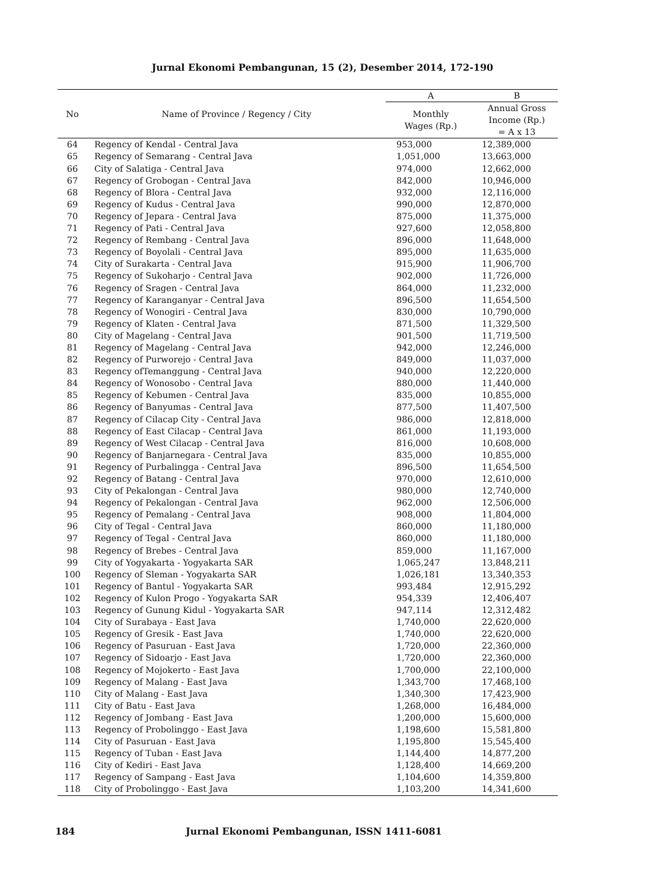Jurnal Ekonomi Pembangunan, 15 (2), Desember 2014, 172-190
| No | Name of Province / Regency / City | A | B |
| --- | --- | --- | --- |
| | | Monthly Wages (Rp.) | Annual Gross Income (Rp.) = A x 13 |
| 64 | Regency of Kendal - Central Java | 953,000 | 12,389,000 |
| 65 | Regency of Semarang - Central Java | 1,051,000 | 13,663,000 |
| 66 | City of Salatiga - Central Java | 974,000 | 12,662,000 |
| 67 | Regency of Grobogan - Central Java | 842,000 | 10,946,000 |
| 68 | Regency of Blora - Central Java | 932,000 | 12,116,000 |
| 69 | Regency of Kudus - Central Java | 990,000 | 12,870,000 |
| 70 | Regency of Jepara - Central Java | 875,000 | 11,375,000 |
| 71 | Regency of Pati - Central Java | 927,600 | 12,058,800 |
| 72 | Regency of Rembang - Central Java | 896,000 | 11,648,000 |
| 73 | Regency of Boyolali - Central Java | 895,000 | 11,635,000 |
| 74 | City of Surakarta - Central Java | 915,900 | 11,906,700 |
| 75 | Regency of Sukoharjo - Central Java | 902,000 | 11,726,000 |
| 76 | Regency of Sragen - Central Java | 864,000 | 11,232,000 |
| 77 | Regency of Karanganyar - Central Java | 896,500 | 11,654,500 |
| 78 | Regency of Wonogiri - Central Java | 830,000 | 10,790,000 |
| 79 | Regency of Klaten - Central Java | 871,500 | 11,329,500 |
| 80 | City of Magelang - Central Java | 901,500 | 11,719,500 |
| 81 | Regency of Magelang - Central Java | 942,000 | 12,246,000 |
| 82 | Regency of Purworejo - Central Java | 849,000 | 11,037,000 |
| 83 | Regency ofTemanggung - Central Java | 940,000 | 12,220,000 |
| 84 | Regency of Wonosobo - Central Java | 880,000 | 11,440,000 |
| 85 | Regency of Kebumen - Central Java | 835,000 | 10,855,000 |
| 86 | Regency of Banyumas - Central Java | 877,500 | 11,407,500 |
| 87 | Regency of Cilacap City - Central Java | 986,000 | 12,818,000 |
| 88 | Regency of East Cilacap - Central Java | 861,000 | 11,193,000 |
| 89 | Regency of West Cilacap - Central Java | 816,000 | 10,608,000 |
| 90 | Regency of Banjarnegara - Central Java | 835,000 | 10,855,000 |
| 91 | Regency of Purbalingga - Central Java | 896,500 | 11,654,500 |
| 92 | Regency of Batang - Central Java | 970,000 | 12,610,000 |
| 93 | City of Pekalongan - Central Java | 980,000 | 12,740,000 |
| 94 | Regency of Pekalongan - Central Java | 962,000 | 12,506,000 |
| 95 | Regency of Pemalang - Central Java | 908,000 | 11,804,000 |
| 96 | City of Tegal - Central Java | 860,000 | 11,180,000 |
| 97 | Regency of Tegal - Central Java | 860,000 | 11,180,000 |
| 98 | Regency of Brebes - Central Java | 859,000 | 11,167,000 |
| 99 | City of Yogyakarta - Yogyakarta SAR | 1,065,247 | 13,848,211 |
| 100 | Regency of Sleman - Yogyakarta SAR | 1,026,181 | 13,340,353 |
| 101 | Regency of Bantul - Yogyakarta SAR | 993,484 | 12,915,292 |
| 102 | Regency of Kulon Progo - Yogyakarta SAR | 954,339 | 12,406,407 |
| 103 | Regency of Gunung Kidul - Yogyakarta SAR | 947,114 | 12,312,482 |
| 104 | City of Surabaya - East Java | 1,740,000 | 22,620,000 |
| 105 | Regency of Gresik - East Java | 1,740,000 | 22,620,000 |
| 106 | Regency of Pasuruan - East Java | 1,720,000 | 22,360,000 |
| 107 | Regency of Sidoarjo - East Java | 1,720,000 | 22,360,000 |
| 108 | Regency of Mojokerto - East Java | 1,700,000 | 22,100,000 |
| 109 | Regency of Malang - East Java | 1,343,700 | 17,468,100 |
| 110 | City of Malang - East Java | 1,340,300 | 17,423,900 |
| 111 | City of Batu - East Java | 1,268,000 | 16,484,000 |
| 112 | Regency of Jombang - East Java | 1,200,000 | 15,600,000 |
| 113 | Regency of Probolinggo - East Java | 1,198,600 | 15,581,800 |
| 114 | City of Pasuruan - East Java | 1,195,800 | 15,545,400 |
| 115 | Regency of Tuban - East Java | 1,144,400 | 14,877,200 |
| 116 | City of Kediri - East Java | 1,128,400 | 14,669,200 |
| 117 | Regency of Sampang - East Java | 1,104,600 | 14,359,800 |
| 118 | City of Probolinggo - East Java | 1,103,200 | 14,341,600 |
184 Jurnal Ekonomi Pembangunan, ISSN 1411-6081